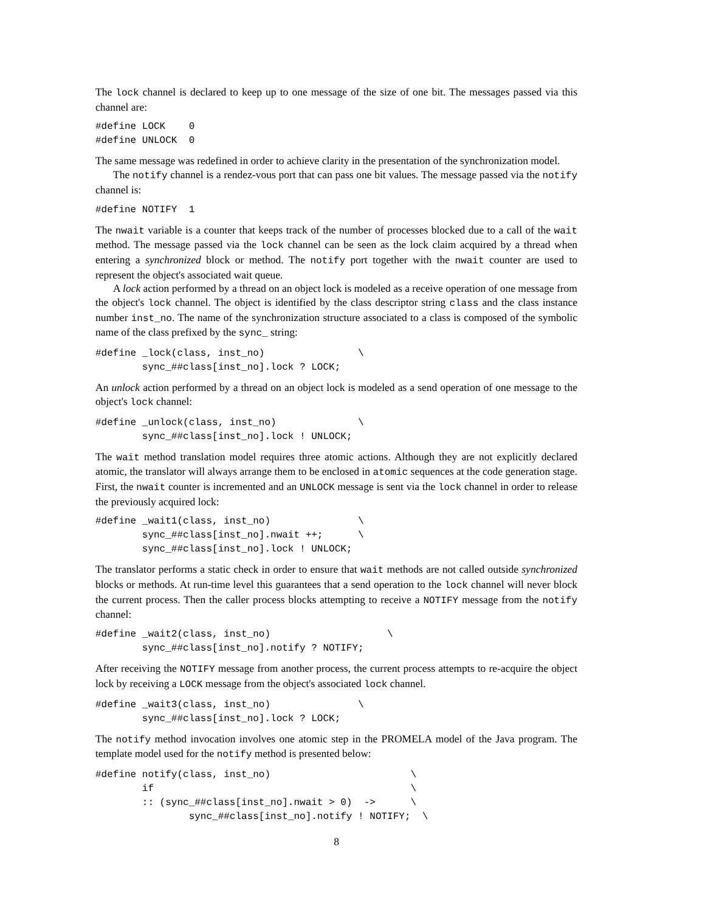The lock channel is declared to keep up to one message of the size of one bit. The messages passed via this channel are:
#define LOCK    0
#define UNLOCK  0
The same message was redefined in order to achieve clarity in the presentation of the synchronization model.
The notify channel is a rendez-vous port that can pass one bit values. The message passed via the notify channel is:
#define NOTIFY  1
The nwait variable is a counter that keeps track of the number of processes blocked due to a call of the wait method. The message passed via the lock channel can be seen as the lock claim acquired by a thread when entering a synchronized block or method. The notify port together with the nwait counter are used to represent the object's associated wait queue.
A lock action performed by a thread on an object lock is modeled as a receive operation of one message from the object's lock channel. The object is identified by the class descriptor string class and the class instance number inst_no. The name of the synchronization structure associated to a class is composed of the symbolic name of the class prefixed by the sync_ string:
#define _lock(class, inst_no)                \
        sync_##class[inst_no].lock ? LOCK;
An unlock action performed by a thread on an object lock is modeled as a send operation of one message to the object's lock channel:
#define _unlock(class, inst_no)              \
        sync_##class[inst_no].lock ! UNLOCK;
The wait method translation model requires three atomic actions. Although they are not explicitly declared atomic, the translator will always arrange them to be enclosed in atomic sequences at the code generation stage. First, the nwait counter is incremented and an UNLOCK message is sent via the lock channel in order to release the previously acquired lock:
#define _wait1(class, inst_no)               \
        sync_##class[inst_no].nwait ++;      \
        sync_##class[inst_no].lock ! UNLOCK;
The translator performs a static check in order to ensure that wait methods are not called outside synchronized blocks or methods. At run-time level this guarantees that a send operation to the lock channel will never block the current process. Then the caller process blocks attempting to receive a NOTIFY message from the notify channel:
#define _wait2(class, inst_no)                    \
        sync_##class[inst_no].notify ? NOTIFY;
After receiving the NOTIFY message from another process, the current process attempts to re-acquire the object lock by receiving a LOCK message from the object's associated lock channel.
#define _wait3(class, inst_no)               \
        sync_##class[inst_no].lock ? LOCK;
The notify method invocation involves one atomic step in the PROMELA model of the Java program. The template model used for the notify method is presented below:
#define notify(class, inst_no)                        \
        if                                            \
        :: (sync_##class[inst_no].nwait > 0)  ->      \
                sync_##class[inst_no].notify ! NOTIFY;  \
8